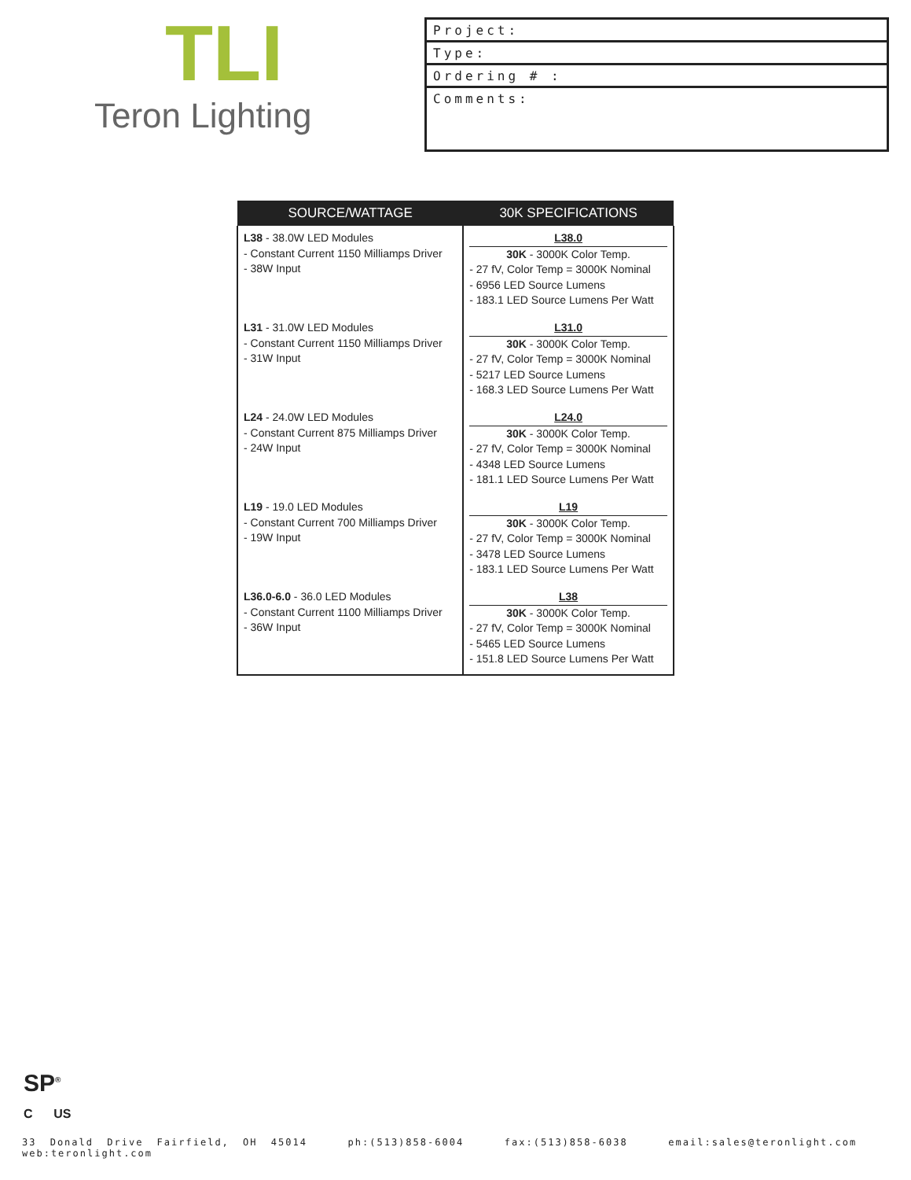TLI
Teron Lighting
Project:
Type:
Ordering # :
Comments:
| SOURCE/WATTAGE | 30K SPECIFICATIONS |
| --- | --- |
| L38 - 38.0W LED Modules - Constant Current 1150 Milliamps Driver - 38W Input | L38.0 30K - 3000K Color Temp. - 27 fV, Color Temp = 3000K Nominal - 6956 LED Source Lumens - 183.1 LED Source Lumens Per Watt |
| L31 - 31.0W LED Modules - Constant Current 1150 Milliamps Driver - 31W Input | L31.0 30K - 3000K Color Temp. - 27 fV, Color Temp = 3000K Nominal - 5217 LED Source Lumens - 168.3 LED Source Lumens Per Watt |
| L24 - 24.0W LED Modules - Constant Current 875 Milliamps Driver - 24W Input | L24.0 30K - 3000K Color Temp. - 27 fV, Color Temp = 3000K Nominal - 4348 LED Source Lumens - 181.1 LED Source Lumens Per Watt |
| L19 - 19.0 LED Modules - Constant Current 700 Milliamps Driver - 19W Input | L19 30K - 3000K Color Temp. - 27 fV, Color Temp = 3000K Nominal - 3478 LED Source Lumens - 183.1 LED Source Lumens Per Watt |
| L36.0-6.0 - 36.0 LED Modules - Constant Current 1100 Milliamps Driver - 36W Input | L38 30K - 3000K Color Temp. - 27 fV, Color Temp = 3000K Nominal - 5465 LED Source Lumens - 151.8 LED Source Lumens Per Watt |
SP<sup>®</sup>
C US
33 Donald Drive Fairfield, OH 45014 ph:(513)858-6004 fax:(513)858-6038 email:sales@teronlight.com web:teronlight.com